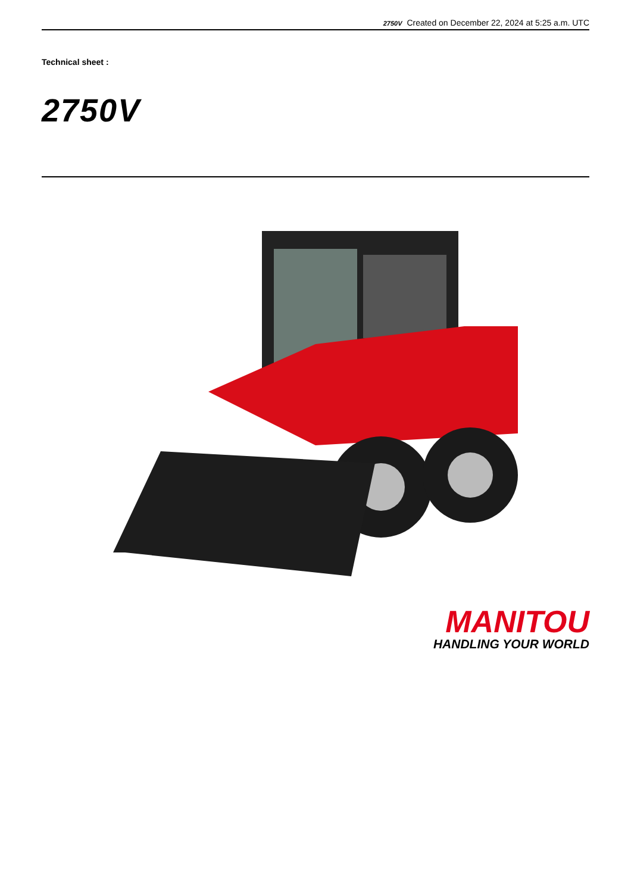2750V Created on December 22, 2024 at 5:25 a.m. UTC
Technical sheet :
2750V
MANITOU
HANDLING YOUR WORLD